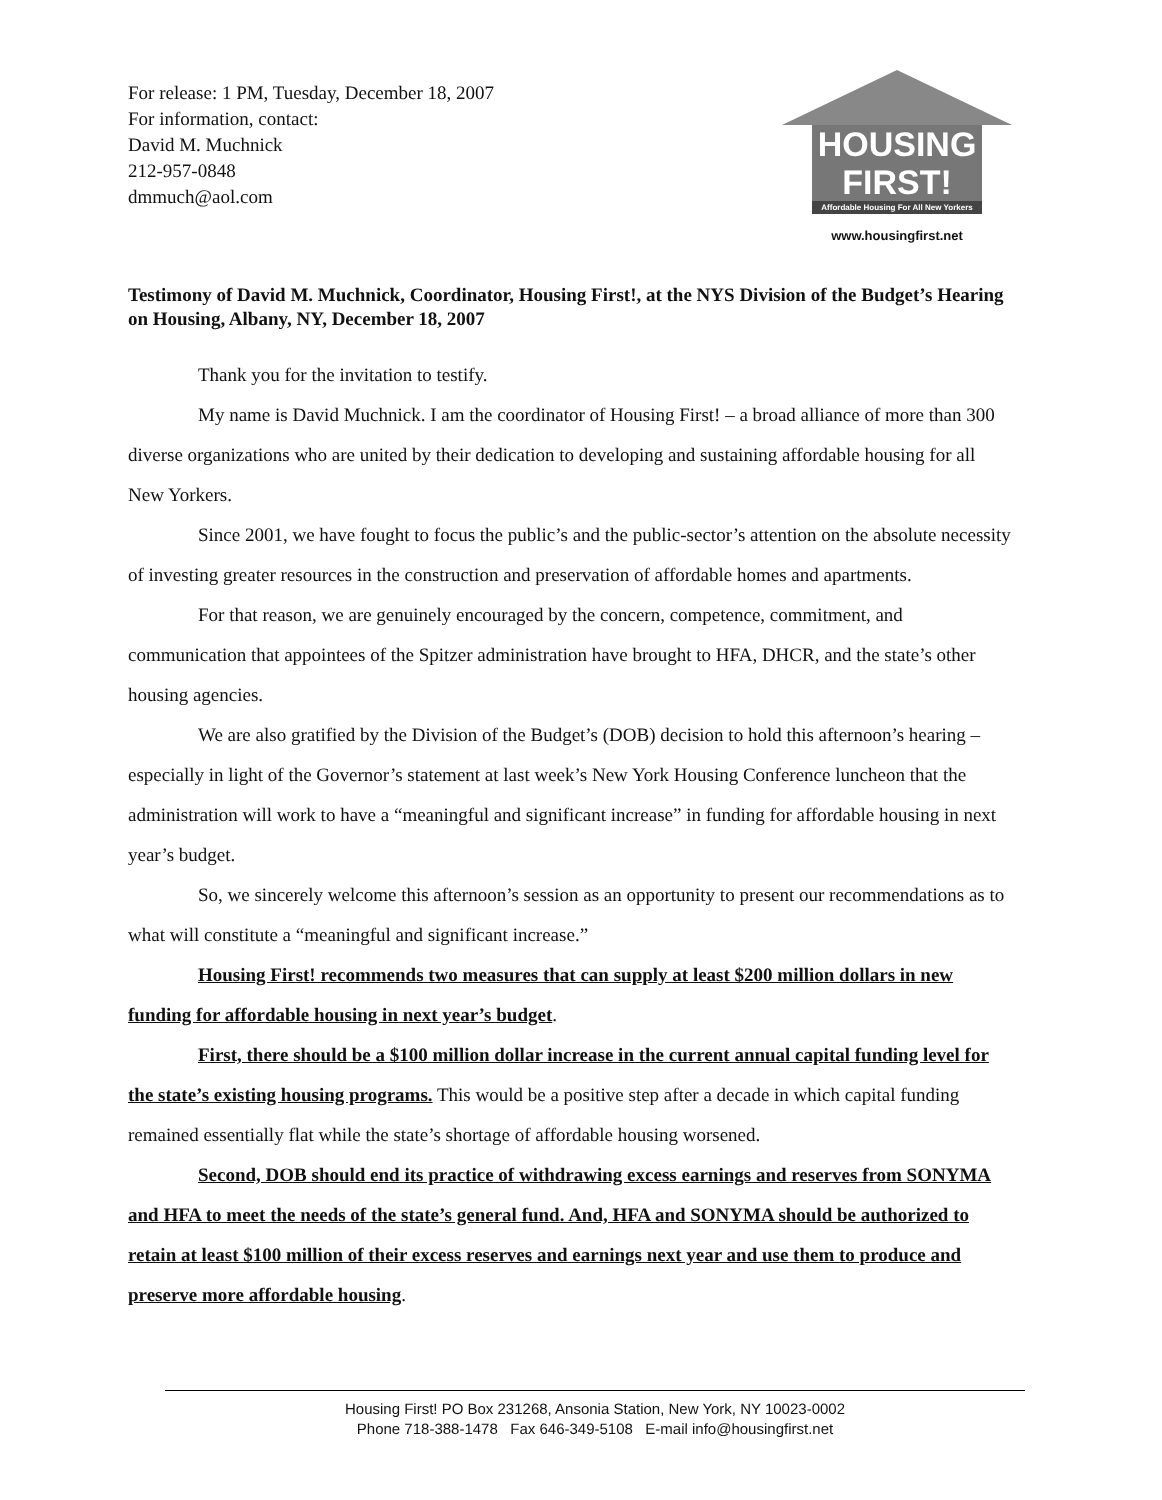For release: 1 PM, Tuesday, December 18, 2007
For information, contact:
David M. Muchnick
212-957-0848
dmmuch@aol.com
HOUSING
FIRST!
Affordable Housing For All New Yorkers
www.housingfirst.net
Testimony of David M. Muchnick, Coordinator, Housing First!, at the NYS Division of the Budget’s Hearing on Housing, Albany, NY, December 18, 2007
Thank you for the invitation to testify.
My name is David Muchnick. I am the coordinator of Housing First! – a broad alliance of more than 300 diverse organizations who are united by their dedication to developing and sustaining affordable housing for all New Yorkers.
Since 2001, we have fought to focus the public’s and the public-sector’s attention on the absolute necessity of investing greater resources in the construction and preservation of affordable homes and apartments.
For that reason, we are genuinely encouraged by the concern, competence, commitment, and communication that appointees of the Spitzer administration have brought to HFA, DHCR, and the state’s other housing agencies.
We are also gratified by the Division of the Budget’s (DOB) decision to hold this afternoon’s hearing – especially in light of the Governor’s statement at last week’s New York Housing Conference luncheon that the administration will work to have a “meaningful and significant increase” in funding for affordable housing in next year’s budget.
So, we sincerely welcome this afternoon’s session as an opportunity to present our recommendations as to what will constitute a “meaningful and significant increase.”
Housing First! recommends two measures that can supply at least $200 million dollars in new funding for affordable housing in next year’s budget.
First, there should be a $100 million dollar increase in the current annual capital funding level for the state’s existing housing programs. This would be a positive step after a decade in which capital funding remained essentially flat while the state’s shortage of affordable housing worsened.
Second, DOB should end its practice of withdrawing excess earnings and reserves from SONYMA and HFA to meet the needs of the state’s general fund. And, HFA and SONYMA should be authorized to retain at least $100 million of their excess reserves and earnings next year and use them to produce and preserve more affordable housing.
Housing First! PO Box 231268, Ansonia Station, New York, NY 10023-0002
Phone 718-388-1478 Fax 646-349-5108 E-mail info@housingfirst.net